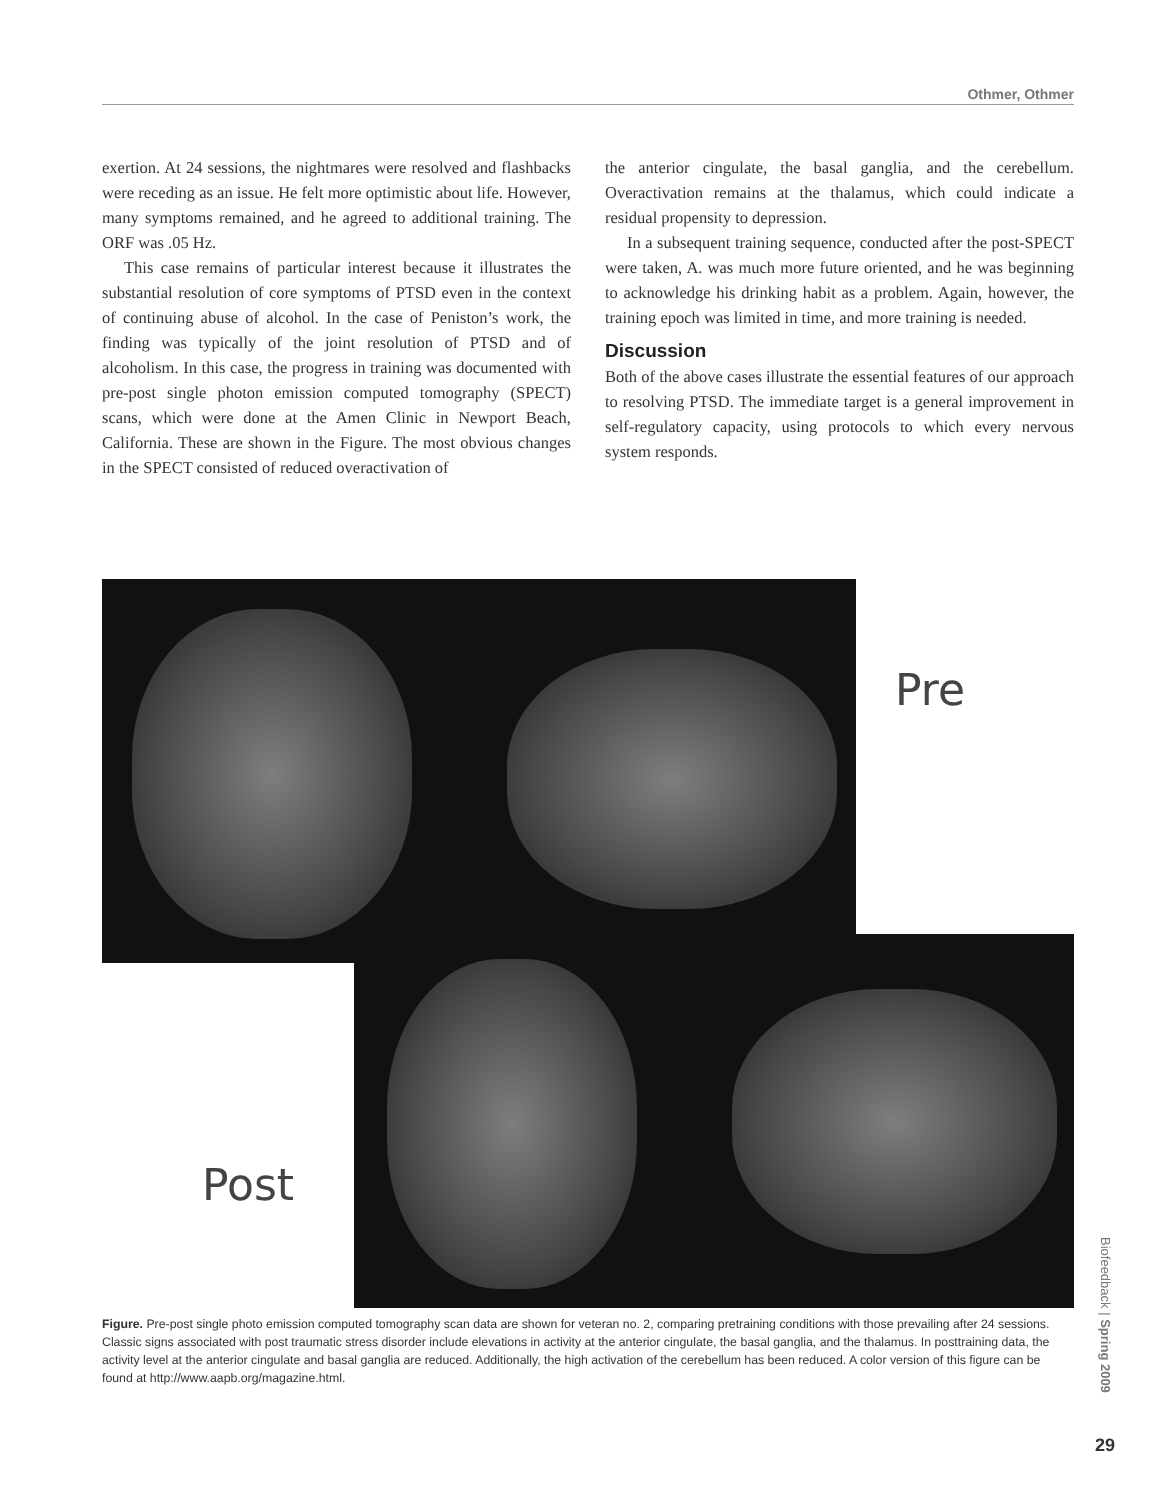Othmer, Othmer
exertion. At 24 sessions, the nightmares were resolved and flashbacks were receding as an issue. He felt more optimistic about life. However, many symptoms remained, and he agreed to additional training. The ORF was .05 Hz.
This case remains of particular interest because it illustrates the substantial resolution of core symptoms of PTSD even in the context of continuing abuse of alcohol. In the case of Peniston’s work, the finding was typically of the joint resolution of PTSD and of alcoholism. In this case, the progress in training was documented with pre-post single photon emission computed tomography (SPECT) scans, which were done at the Amen Clinic in Newport Beach, California. These are shown in the Figure. The most obvious changes in the SPECT consisted of reduced overactivation of
the anterior cingulate, the basal ganglia, and the cerebellum. Overactivation remains at the thalamus, which could indicate a residual propensity to depression.
In a subsequent training sequence, conducted after the post-SPECT were taken, A. was much more future oriented, and he was beginning to acknowledge his drinking habit as a problem. Again, however, the training epoch was limited in time, and more training is needed.
Discussion
Both of the above cases illustrate the essential features of our approach to resolving PTSD. The immediate target is a general improvement in self-regulatory capacity, using protocols to which every nervous system responds.
Pre
Post
Figure. Pre-post single photo emission computed tomography scan data are shown for veteran no. 2, comparing pretraining conditions with those prevailing after 24 sessions. Classic signs associated with post traumatic stress disorder include elevations in activity at the anterior cingulate, the basal ganglia, and the thalamus. In posttraining data, the activity level at the anterior cingulate and basal ganglia are reduced. Additionally, the high activation of the cerebellum has been reduced. A color version of this figure can be found at http://www.aapb.org/magazine.html.
Biofeedback | Spring 2009
29